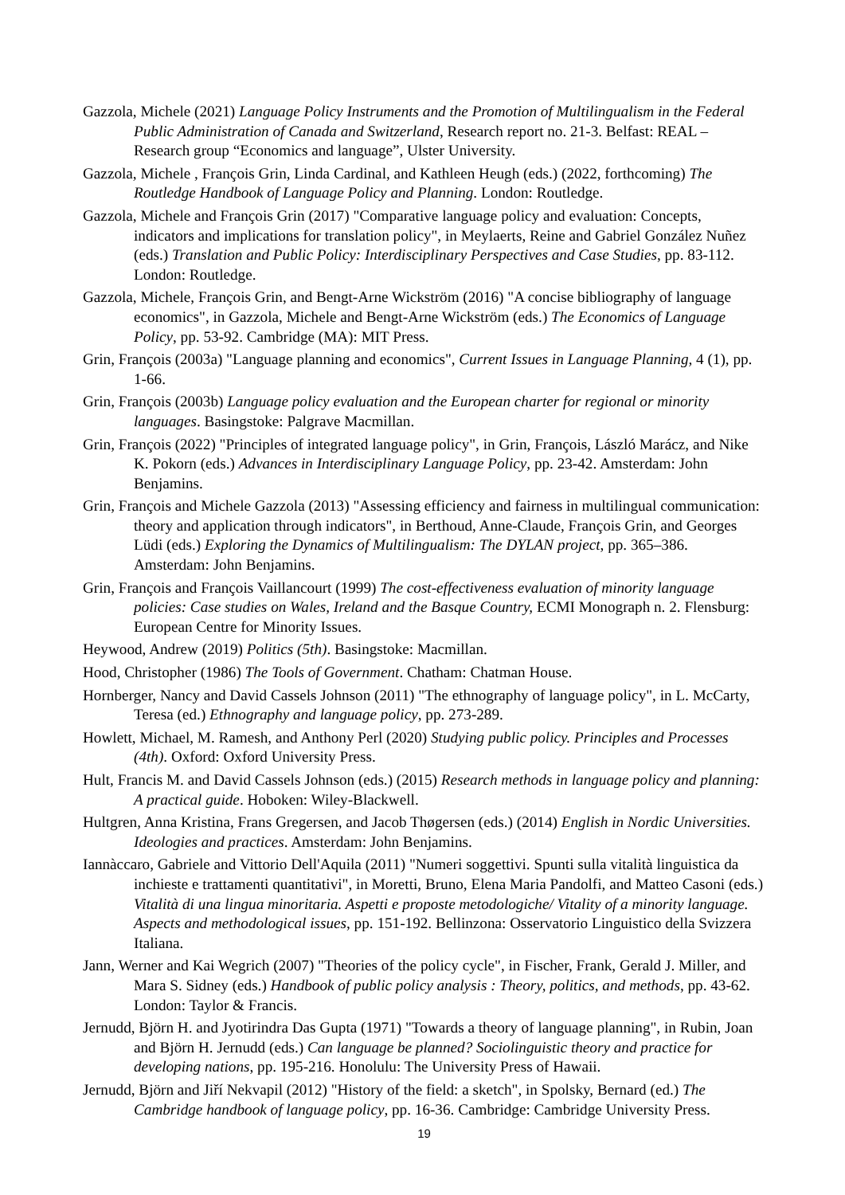Gazzola, Michele (2021) Language Policy Instruments and the Promotion of Multilingualism in the Federal Public Administration of Canada and Switzerland, Research report no. 21-3. Belfast: REAL – Research group “Economics and language”, Ulster University.
Gazzola, Michele , François Grin, Linda Cardinal, and Kathleen Heugh (eds.) (2022, forthcoming) The Routledge Handbook of Language Policy and Planning. London: Routledge.
Gazzola, Michele and François Grin (2017) "Comparative language policy and evaluation: Concepts, indicators and implications for translation policy", in Meylaerts, Reine and Gabriel González Nuñez (eds.) Translation and Public Policy: Interdisciplinary Perspectives and Case Studies, pp. 83-112. London: Routledge.
Gazzola, Michele, François Grin, and Bengt-Arne Wickström (2016) "A concise bibliography of language economics", in Gazzola, Michele and Bengt-Arne Wickström (eds.) The Economics of Language Policy, pp. 53-92. Cambridge (MA): MIT Press.
Grin, François (2003a) "Language planning and economics", Current Issues in Language Planning, 4 (1), pp. 1-66.
Grin, François (2003b) Language policy evaluation and the European charter for regional or minority languages. Basingstoke: Palgrave Macmillan.
Grin, François (2022) "Principles of integrated language policy", in Grin, François, László Marácz, and Nike K. Pokorn (eds.) Advances in Interdisciplinary Language Policy, pp. 23-42. Amsterdam: John Benjamins.
Grin, François and Michele Gazzola (2013) "Assessing efficiency and fairness in multilingual communication: theory and application through indicators", in Berthoud, Anne-Claude, François Grin, and Georges Lüdi (eds.) Exploring the Dynamics of Multilingualism: The DYLAN project, pp. 365–386. Amsterdam: John Benjamins.
Grin, François and François Vaillancourt (1999) The cost-effectiveness evaluation of minority language policies: Case studies on Wales, Ireland and the Basque Country, ECMI Monograph n. 2. Flensburg: European Centre for Minority Issues.
Heywood, Andrew (2019) Politics (5th). Basingstoke: Macmillan.
Hood, Christopher (1986) The Tools of Government. Chatham: Chatman House.
Hornberger, Nancy and David Cassels Johnson (2011) "The ethnography of language policy", in L. McCarty, Teresa (ed.) Ethnography and language policy, pp. 273-289.
Howlett, Michael, M. Ramesh, and Anthony Perl (2020) Studying public policy. Principles and Processes (4th). Oxford: Oxford University Press.
Hult, Francis M. and David Cassels Johnson (eds.) (2015) Research methods in language policy and planning: A practical guide. Hoboken: Wiley-Blackwell.
Hultgren, Anna Kristina, Frans Gregersen, and Jacob Thøgersen (eds.) (2014) English in Nordic Universities. Ideologies and practices. Amsterdam: John Benjamins.
Iannàccaro, Gabriele and Vittorio Dell'Aquila (2011) "Numeri soggettivi. Spunti sulla vitalità linguistica da inchieste e trattamenti quantitativi", in Moretti, Bruno, Elena Maria Pandolfi, and Matteo Casoni (eds.) Vitalità di una lingua minoritaria. Aspetti e proposte metodologiche/ Vitality of a minority language. Aspects and methodological issues, pp. 151-192. Bellinzona: Osservatorio Linguistico della Svizzera Italiana.
Jann, Werner and Kai Wegrich (2007) "Theories of the policy cycle", in Fischer, Frank, Gerald J. Miller, and Mara S. Sidney (eds.) Handbook of public policy analysis : Theory, politics, and methods, pp. 43-62. London: Taylor & Francis.
Jernudd, Björn H. and Jyotirindra Das Gupta (1971) "Towards a theory of language planning", in Rubin, Joan and Björn H. Jernudd (eds.) Can language be planned? Sociolinguistic theory and practice for developing nations, pp. 195-216. Honolulu: The University Press of Hawaii.
Jernudd, Björn and Jiří Nekvapil (2012) "History of the field: a sketch", in Spolsky, Bernard (ed.) The Cambridge handbook of language policy, pp. 16-36. Cambridge: Cambridge University Press.
19